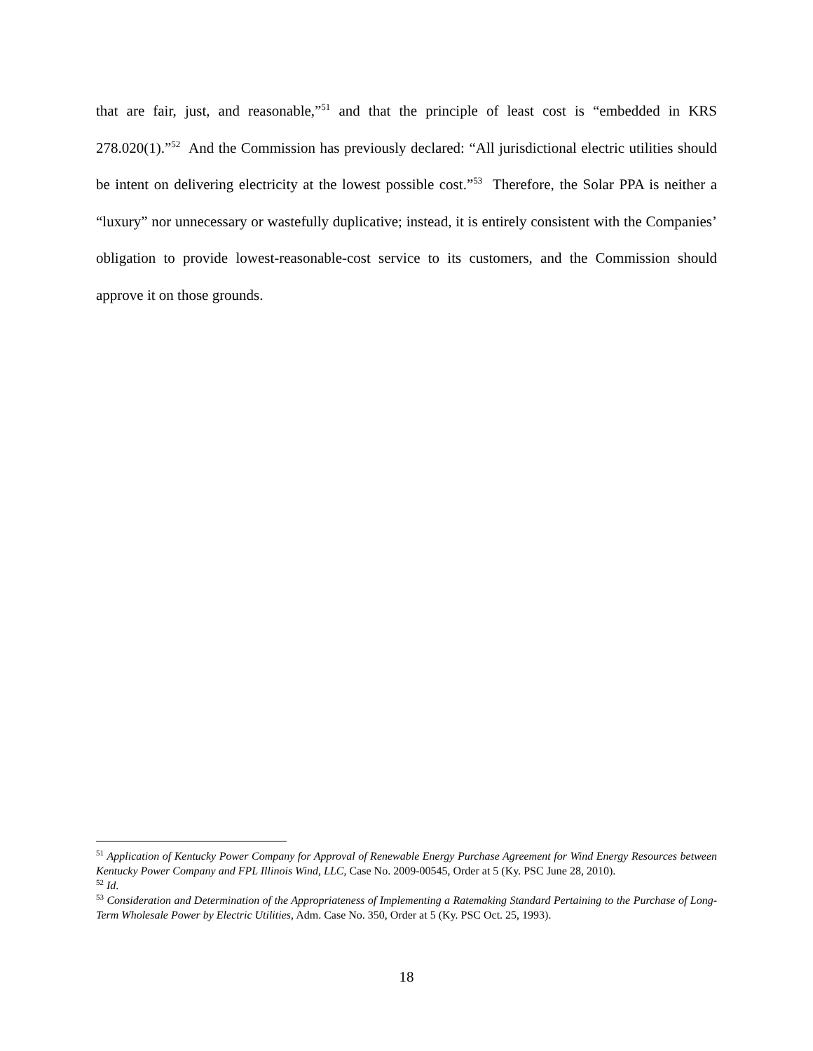that are fair, just, and reasonable,”<sup>51</sup> and that the principle of least cost is “embedded in KRS 278.020(1).”<sup>52</sup> And the Commission has previously declared: “All jurisdictional electric utilities should be intent on delivering electricity at the lowest possible cost.”<sup>53</sup> Therefore, the Solar PPA is neither a “luxury” nor unnecessary or wastefully duplicative; instead, it is entirely consistent with the Companies’ obligation to provide lowest-reasonable-cost service to its customers, and the Commission should approve it on those grounds.
<sup>51</sup> Application of Kentucky Power Company for Approval of Renewable Energy Purchase Agreement for Wind Energy Resources between Kentucky Power Company and FPL Illinois Wind, LLC, Case No. 2009-00545, Order at 5 (Ky. PSC June 28, 2010).
<sup>52</sup> Id.
<sup>53</sup> Consideration and Determination of the Appropriateness of Implementing a Ratemaking Standard Pertaining to the Purchase of Long-Term Wholesale Power by Electric Utilities, Adm. Case No. 350, Order at 5 (Ky. PSC Oct. 25, 1993).
18